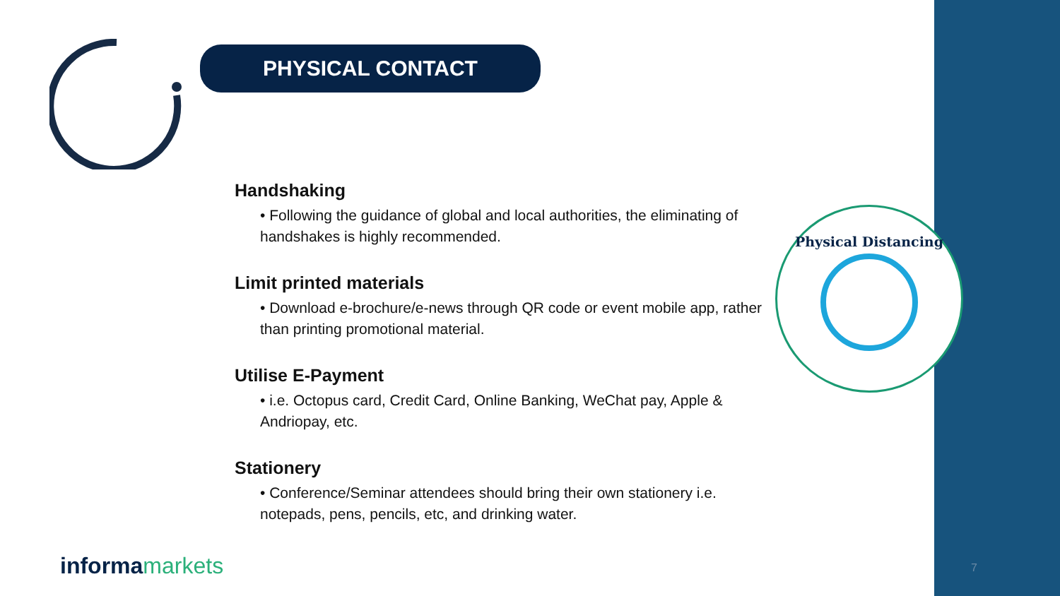PHYSICAL CONTACT
Handshaking
• Following the guidance of global and local authorities, the eliminating of handshakes is highly recommended.
Limit printed materials
• Download e-brochure/e-news through QR code or event mobile app, rather than printing promotional material.
Utilise E-Payment
• i.e. Octopus card, Credit Card, Online Banking, WeChat pay, Apple & Andriopay, etc.
Stationery
• Conference/Seminar attendees should bring their own stationery i.e. notepads, pens, pencils, etc, and drinking water.
Physical Distancing
informamarkets 7